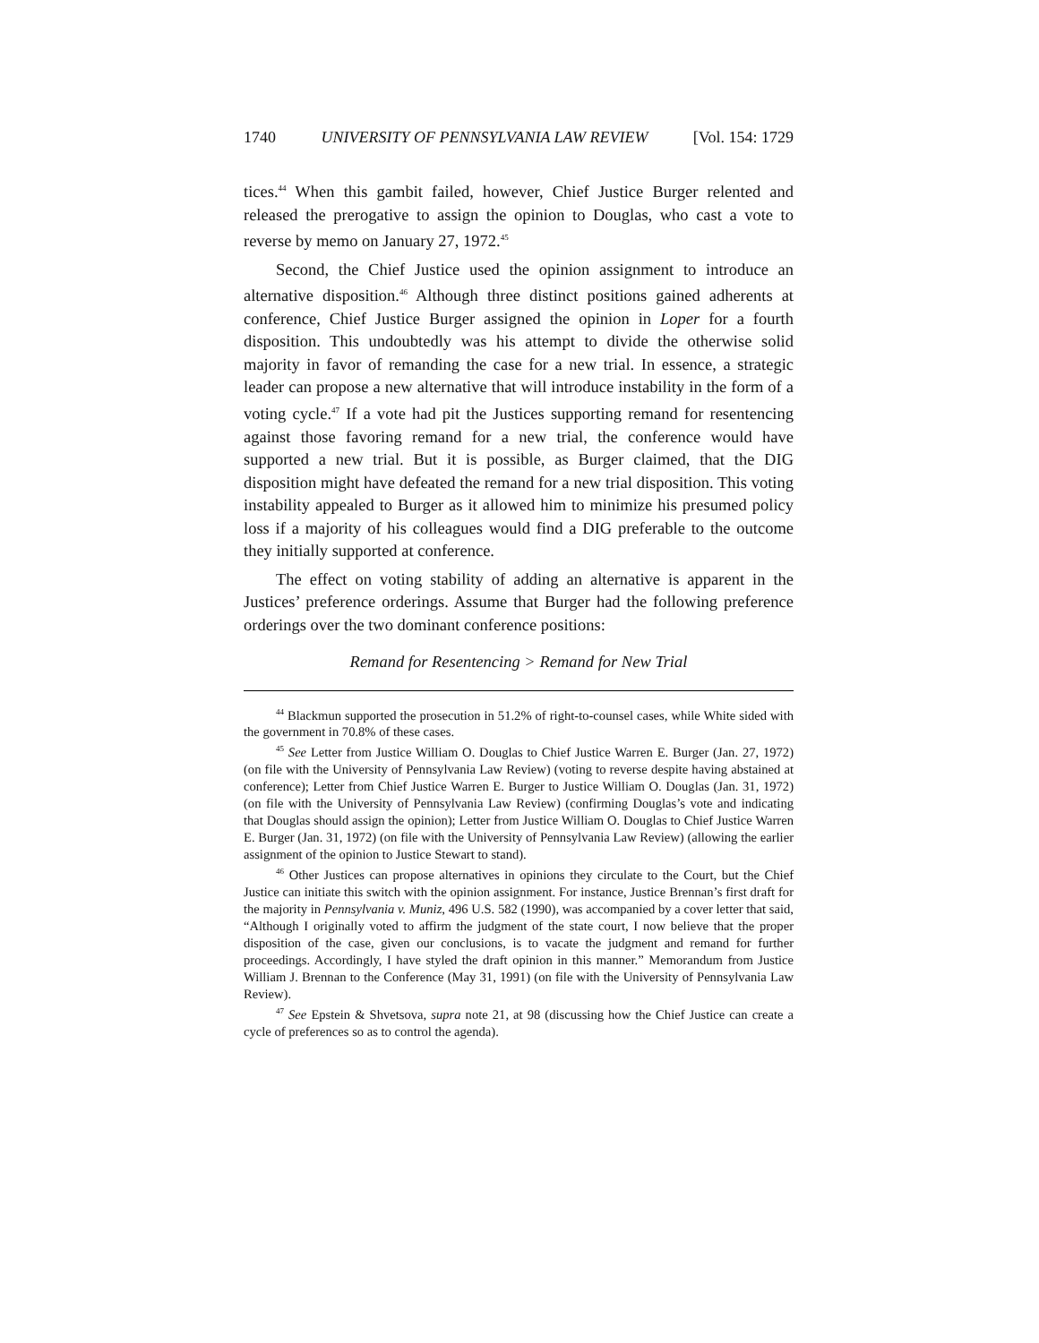1740 UNIVERSITY OF PENNSYLVANIA LAW REVIEW [Vol. 154: 1729
tices.<sup>44</sup> When this gambit failed, however, Chief Justice Burger relented and released the prerogative to assign the opinion to Douglas, who cast a vote to reverse by memo on January 27, 1972.<sup>45</sup>
Second, the Chief Justice used the opinion assignment to introduce an alternative disposition.<sup>46</sup> Although three distinct positions gained adherents at conference, Chief Justice Burger assigned the opinion in Loper for a fourth disposition. This undoubtedly was his attempt to divide the otherwise solid majority in favor of remanding the case for a new trial. In essence, a strategic leader can propose a new alternative that will introduce instability in the form of a voting cycle.<sup>47</sup> If a vote had pit the Justices supporting remand for resentencing against those favoring remand for a new trial, the conference would have supported a new trial. But it is possible, as Burger claimed, that the DIG disposition might have defeated the remand for a new trial disposition. This voting instability appealed to Burger as it allowed him to minimize his presumed policy loss if a majority of his colleagues would find a DIG preferable to the outcome they initially supported at conference.
The effect on voting stability of adding an alternative is apparent in the Justices’ preference orderings. Assume that Burger had the following preference orderings over the two dominant conference positions:
Remand for Resentencing > Remand for New Trial
<sup>44</sup> Blackmun supported the prosecution in 51.2% of right-to-counsel cases, while White sided with the government in 70.8% of these cases.
<sup>45</sup> See Letter from Justice William O. Douglas to Chief Justice Warren E. Burger (Jan. 27, 1972) (on file with the University of Pennsylvania Law Review) (voting to reverse despite having abstained at conference); Letter from Chief Justice Warren E. Burger to Justice William O. Douglas (Jan. 31, 1972) (on file with the University of Pennsylvania Law Review) (confirming Douglas’s vote and indicating that Douglas should assign the opinion); Letter from Justice William O. Douglas to Chief Justice Warren E. Burger (Jan. 31, 1972) (on file with the University of Pennsylvania Law Review) (allowing the earlier assignment of the opinion to Justice Stewart to stand).
<sup>46</sup> Other Justices can propose alternatives in opinions they circulate to the Court, but the Chief Justice can initiate this switch with the opinion assignment. For instance, Justice Brennan’s first draft for the majority in Pennsylvania v. Muniz, 496 U.S. 582 (1990), was accompanied by a cover letter that said, “Although I originally voted to affirm the judgment of the state court, I now believe that the proper disposition of the case, given our conclusions, is to vacate the judgment and remand for further proceedings. Accordingly, I have styled the draft opinion in this manner.” Memorandum from Justice William J. Brennan to the Conference (May 31, 1991) (on file with the University of Pennsylvania Law Review).
<sup>47</sup> See Epstein & Shvetsova, supra note 21, at 98 (discussing how the Chief Justice can create a cycle of preferences so as to control the agenda).